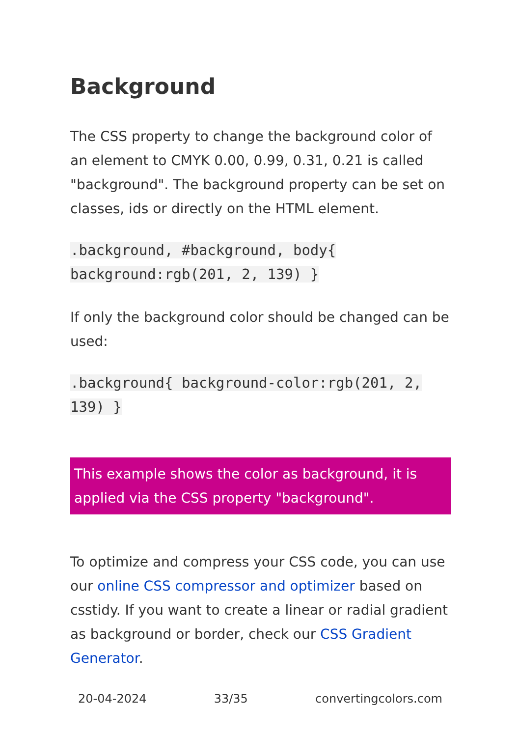Background
The CSS property to change the background color of an element to CMYK 0.00, 0.99, 0.31, 0.21 is called "background". The background property can be set on classes, ids or directly on the HTML element.
.background, #background, body{ background:rgb(201, 2, 139) }
If only the background color should be changed can be used:
.background{ background-color:rgb(201, 2, 139) }
This example shows the color as background, it is applied via the CSS property "background".
To optimize and compress your CSS code, you can use our online CSS compressor and optimizer based on csstidy. If you want to create a linear or radial gradient as background or border, check our CSS Gradient Generator.
20-04-2024 33/35 convertingcolors.com